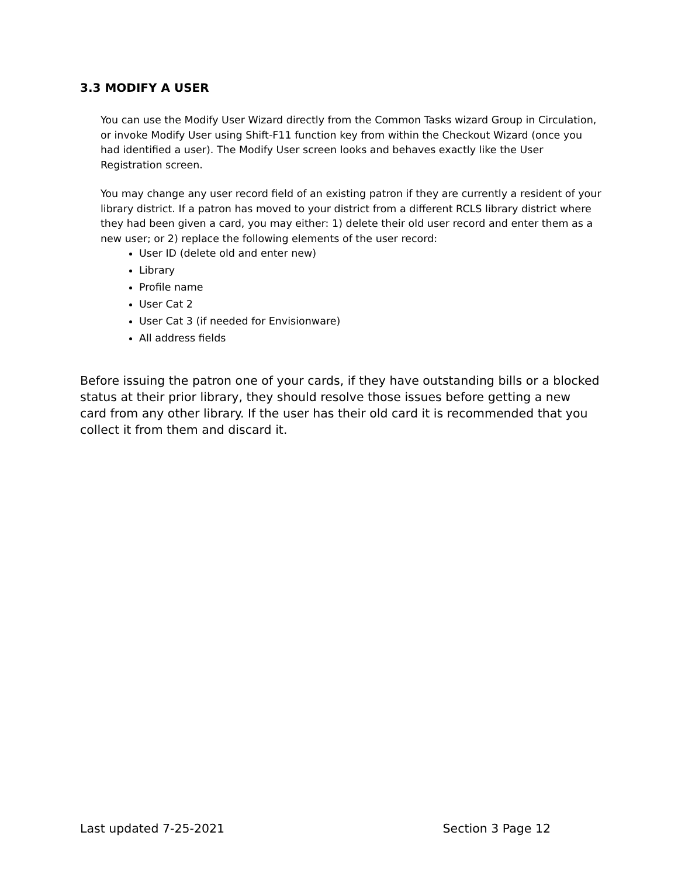3.3 MODIFY A USER
You can use the Modify User Wizard directly from the Common Tasks wizard Group in Circulation, or invoke Modify User using Shift-F11 function key from within the Checkout Wizard (once you had identified a user). The Modify User screen looks and behaves exactly like the User Registration screen.
You may change any user record field of an existing patron if they are currently a resident of your library district. If a patron has moved to your district from a different RCLS library district where they had been given a card, you may either: 1) delete their old user record and enter them as a new user; or 2) replace the following elements of the user record:
User ID (delete old and enter new)
Library
Profile name
User Cat 2
User Cat 3 (if needed for Envisionware)
All address fields
Before issuing the patron one of your cards, if they have outstanding bills or a blocked status at their prior library, they should resolve those issues before getting a new card from any other library. If the user has their old card it is recommended that you collect it from them and discard it.
Last updated 7-25-2021 Section 3 Page 12